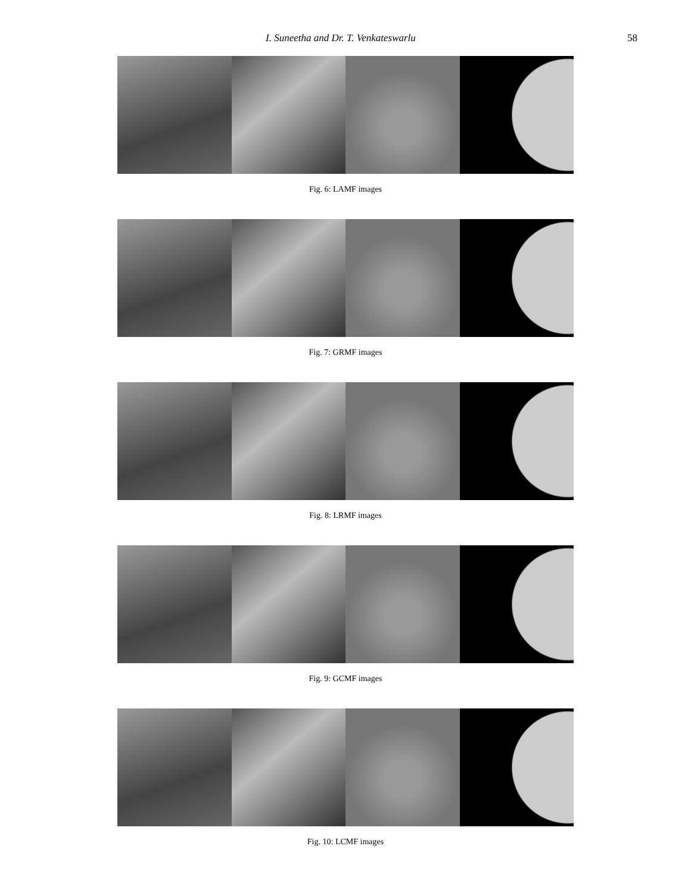I. Suneetha and Dr. T. Venkateswarlu 58
Fig. 6: LAMF images
Fig. 7: GRMF images
Fig. 8: LRMF images
Fig. 9: GCMF images
Fig. 10: LCMF images